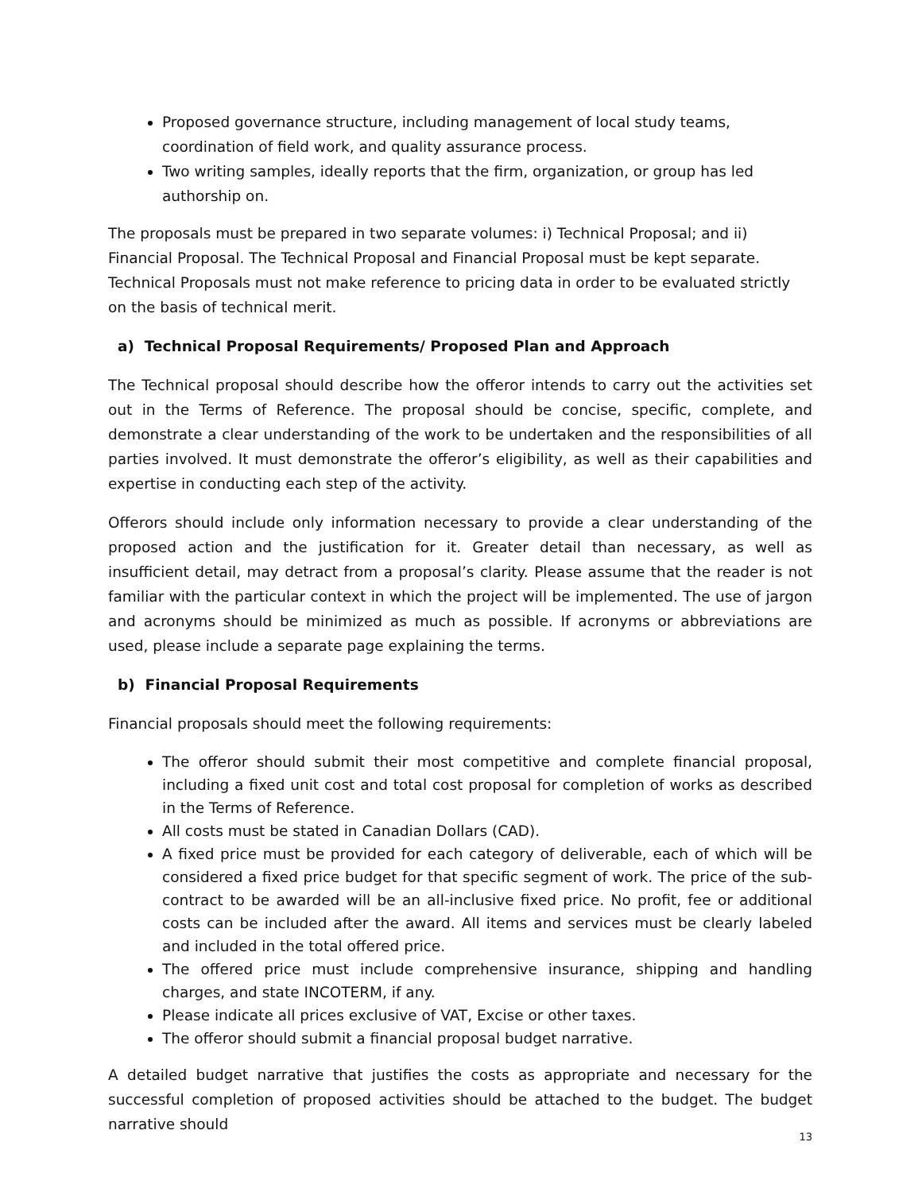Proposed governance structure, including management of local study teams, coordination of field work, and quality assurance process.
Two writing samples, ideally reports that the firm, organization, or group has led authorship on.
The proposals must be prepared in two separate volumes: i) Technical Proposal; and ii) Financial Proposal. The Technical Proposal and Financial Proposal must be kept separate. Technical Proposals must not make reference to pricing data in order to be evaluated strictly on the basis of technical merit.
a) Technical Proposal Requirements/ Proposed Plan and Approach
The Technical proposal should describe how the offeror intends to carry out the activities set out in the Terms of Reference. The proposal should be concise, specific, complete, and demonstrate a clear understanding of the work to be undertaken and the responsibilities of all parties involved. It must demonstrate the offeror’s eligibility, as well as their capabilities and expertise in conducting each step of the activity.
Offerors should include only information necessary to provide a clear understanding of the proposed action and the justification for it. Greater detail than necessary, as well as insufficient detail, may detract from a proposal’s clarity. Please assume that the reader is not familiar with the particular context in which the project will be implemented. The use of jargon and acronyms should be minimized as much as possible. If acronyms or abbreviations are used, please include a separate page explaining the terms.
b) Financial Proposal Requirements
Financial proposals should meet the following requirements:
The offeror should submit their most competitive and complete financial proposal, including a fixed unit cost and total cost proposal for completion of works as described in the Terms of Reference.
All costs must be stated in Canadian Dollars (CAD).
A fixed price must be provided for each category of deliverable, each of which will be considered a fixed price budget for that specific segment of work. The price of the sub-contract to be awarded will be an all-inclusive fixed price. No profit, fee or additional costs can be included after the award. All items and services must be clearly labeled and included in the total offered price.
The offered price must include comprehensive insurance, shipping and handling charges, and state INCOTERM, if any.
Please indicate all prices exclusive of VAT, Excise or other taxes.
The offeror should submit a financial proposal budget narrative.
A detailed budget narrative that justifies the costs as appropriate and necessary for the successful completion of proposed activities should be attached to the budget. The budget narrative should
13